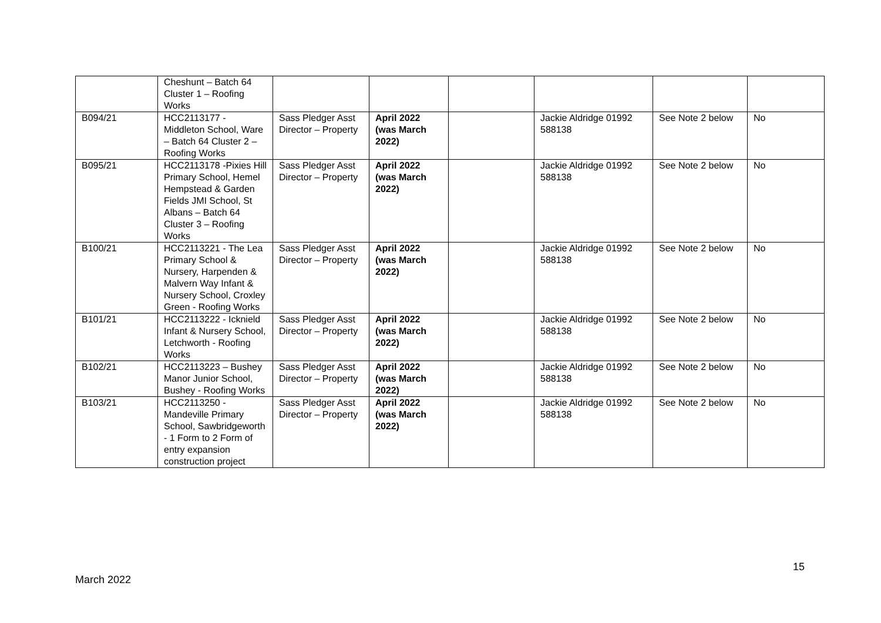| | Cheshunt – Batch 64 Cluster 1 – Roofing Works | | | | | | |
| B094/21 | HCC2113177 - Middleton School, Ware – Batch 64 Cluster 2 – Roofing Works | Sass Pledger Asst Director – Property | April 2022 (was March 2022) | | Jackie Aldridge 01992 588138 | See Note 2 below | No |
| B095/21 | HCC2113178 -Pixies Hill Primary School, Hemel Hempstead & Garden Fields JMI School, St Albans – Batch 64 Cluster 3 – Roofing Works | Sass Pledger Asst Director – Property | April 2022 (was March 2022) | | Jackie Aldridge 01992 588138 | See Note 2 below | No |
| B100/21 | HCC2113221 - The Lea Primary School & Nursery, Harpenden & Malvern Way Infant & Nursery School, Croxley Green - Roofing Works | Sass Pledger Asst Director – Property | April 2022 (was March 2022) | | Jackie Aldridge 01992 588138 | See Note 2 below | No |
| B101/21 | HCC2113222 - Icknield Infant & Nursery School, Letchworth - Roofing Works | Sass Pledger Asst Director – Property | April 2022 (was March 2022) | | Jackie Aldridge 01992 588138 | See Note 2 below | No |
| B102/21 | HCC2113223 – Bushey Manor Junior School, Bushey - Roofing Works | Sass Pledger Asst Director – Property | April 2022 (was March 2022) | | Jackie Aldridge 01992 588138 | See Note 2 below | No |
| B103/21 | HCC2113250 - Mandeville Primary School, Sawbridgeworth - 1 Form to 2 Form of entry expansion construction project | Sass Pledger Asst Director – Property | April 2022 (was March 2022) | | Jackie Aldridge 01992 588138 | See Note 2 below | No |
15
March 2022